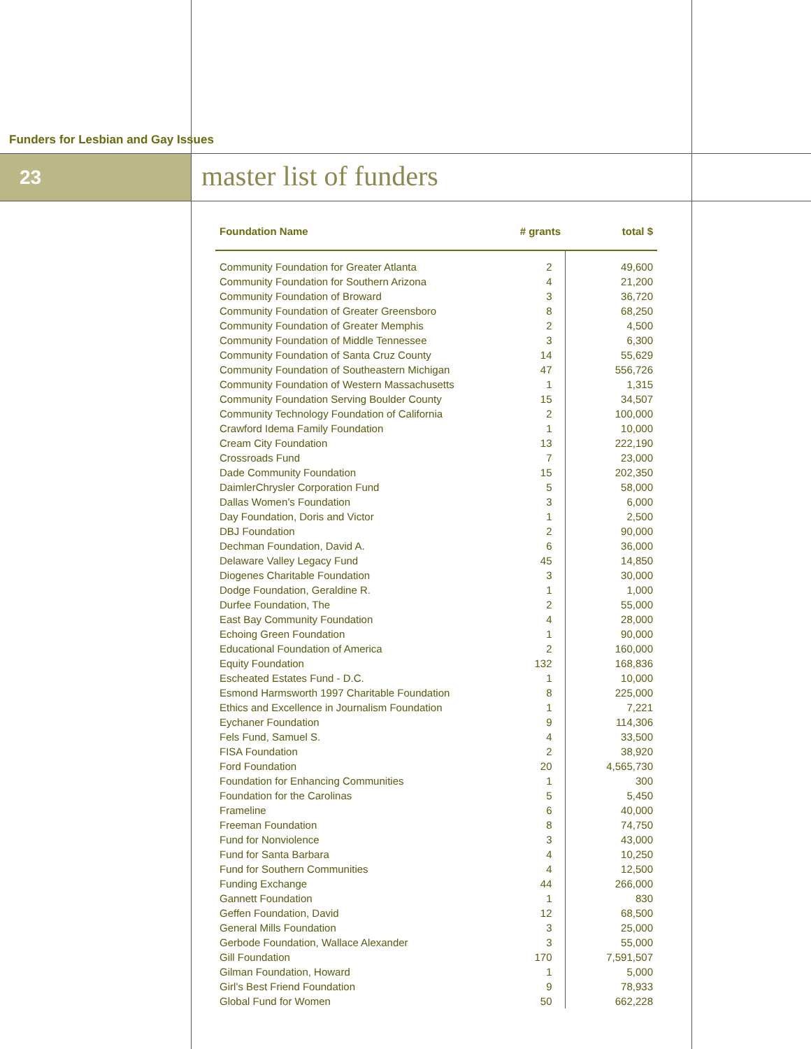Funders for Lesbian and Gay Issues
23 master list of funders
| Foundation Name | # grants | total $ |
| --- | --- | --- |
| Community Foundation for Greater Atlanta | 2 | 49,600 |
| Community Foundation for Southern Arizona | 4 | 21,200 |
| Community Foundation of Broward | 3 | 36,720 |
| Community Foundation of Greater Greensboro | 8 | 68,250 |
| Community Foundation of Greater Memphis | 2 | 4,500 |
| Community Foundation of Middle Tennessee | 3 | 6,300 |
| Community Foundation of Santa Cruz County | 14 | 55,629 |
| Community Foundation of Southeastern Michigan | 47 | 556,726 |
| Community Foundation of Western Massachusetts | 1 | 1,315 |
| Community Foundation Serving Boulder County | 15 | 34,507 |
| Community Technology Foundation of California | 2 | 100,000 |
| Crawford Idema Family Foundation | 1 | 10,000 |
| Cream City Foundation | 13 | 222,190 |
| Crossroads Fund | 7 | 23,000 |
| Dade Community Foundation | 15 | 202,350 |
| DaimlerChrysler Corporation Fund | 5 | 58,000 |
| Dallas Women’s Foundation | 3 | 6,000 |
| Day Foundation, Doris and Victor | 1 | 2,500 |
| DBJ Foundation | 2 | 90,000 |
| Dechman Foundation, David A. | 6 | 36,000 |
| Delaware Valley Legacy Fund | 45 | 14,850 |
| Diogenes Charitable Foundation | 3 | 30,000 |
| Dodge Foundation, Geraldine R. | 1 | 1,000 |
| Durfee Foundation, The | 2 | 55,000 |
| East Bay Community Foundation | 4 | 28,000 |
| Echoing Green Foundation | 1 | 90,000 |
| Educational Foundation of America | 2 | 160,000 |
| Equity Foundation | 132 | 168,836 |
| Escheated Estates Fund - D.C. | 1 | 10,000 |
| Esmond Harmsworth 1997 Charitable Foundation | 8 | 225,000 |
| Ethics and Excellence in Journalism Foundation | 1 | 7,221 |
| Eychaner Foundation | 9 | 114,306 |
| Fels Fund, Samuel S. | 4 | 33,500 |
| FISA Foundation | 2 | 38,920 |
| Ford Foundation | 20 | 4,565,730 |
| Foundation for Enhancing Communities | 1 | 300 |
| Foundation for the Carolinas | 5 | 5,450 |
| Frameline | 6 | 40,000 |
| Freeman Foundation | 8 | 74,750 |
| Fund for Nonviolence | 3 | 43,000 |
| Fund for Santa Barbara | 4 | 10,250 |
| Fund for Southern Communities | 4 | 12,500 |
| Funding Exchange | 44 | 266,000 |
| Gannett Foundation | 1 | 830 |
| Geffen Foundation, David | 12 | 68,500 |
| General Mills Foundation | 3 | 25,000 |
| Gerbode Foundation, Wallace Alexander | 3 | 55,000 |
| Gill Foundation | 170 | 7,591,507 |
| Gilman Foundation, Howard | 1 | 5,000 |
| Girl’s Best Friend Foundation | 9 | 78,933 |
| Global Fund for Women | 50 | 662,228 |